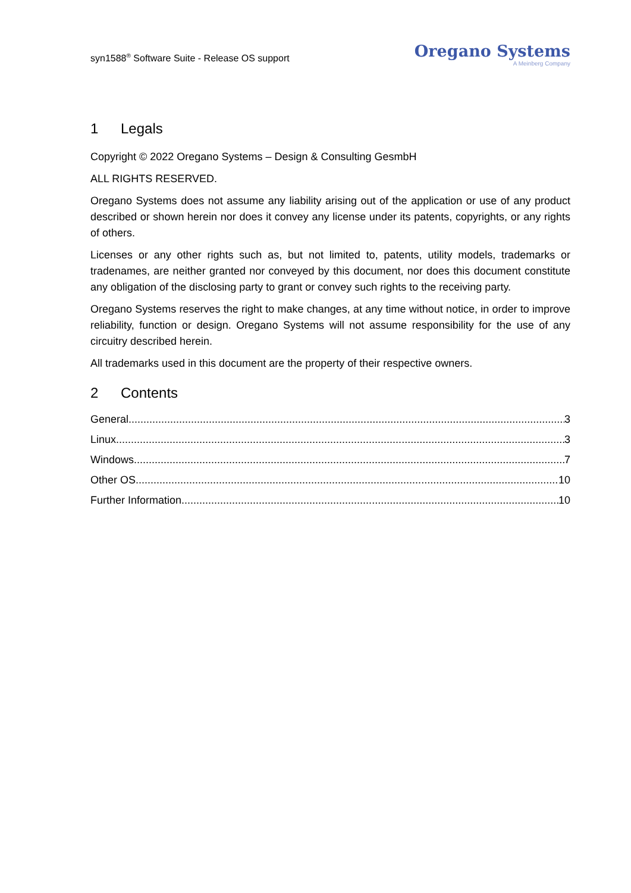syn1588<sup>®</sup> Software Suite - Release OS support
Oregano Systems
A Meinberg Company
1 Legals
Copyright © 2022 Oregano Systems – Design & Consulting GesmbH
ALL RIGHTS RESERVED.
Oregano Systems does not assume any liability arising out of the application or use of any product described or shown herein nor does it convey any license under its patents, copyrights, or any rights of others.
Licenses or any other rights such as, but not limited to, patents, utility models, trademarks or tradenames, are neither granted nor conveyed by this document, nor does this document constitute any obligation of the disclosing party to grant or convey such rights to the receiving party.
Oregano Systems reserves the right to make changes, at any time without notice, in order to improve reliability, function or design. Oregano Systems will not assume responsibility for the use of any circuitry described herein.
All trademarks used in this document are the property of their respective owners.
2 Contents
General 3
Linux 3
Windows 7
Other OS 10
Further Information 10